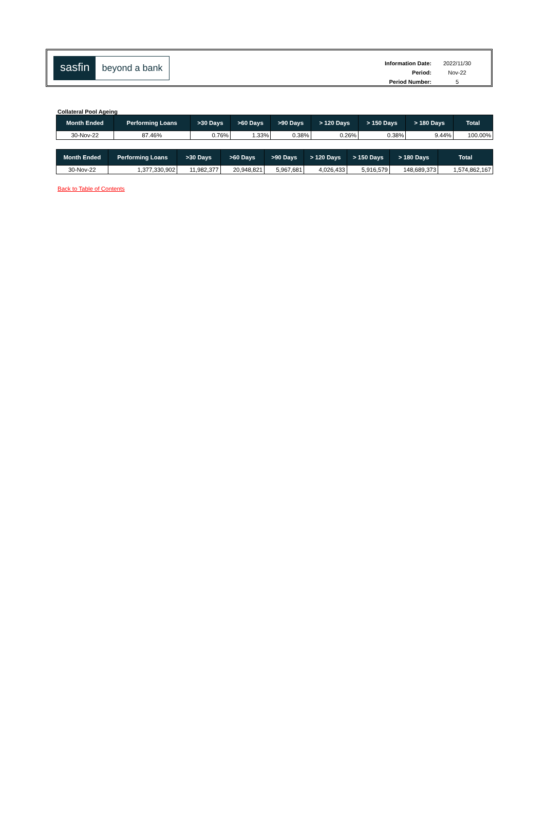sasfin beyond a bank
| Information Date: | 2022/11/30 |
| Period: | Nov-22 |
| Period Number: | 5 |
Collateral Pool Ageing
| Month Ended | Performing Loans | >30 Days | >60 Days | >90 Days | > 120 Days | > 150 Days | > 180 Days | Total |
| --- | --- | --- | --- | --- | --- | --- | --- | --- |
| 30-Nov-22 | 87.46% | 0.76% | 1.33% | 0.38% | 0.26% | 0.38% | 9.44% | 100.00% |
| Month Ended | Performing Loans | >30 Days | >60 Days | >90 Days | > 120 Days | > 150 Days | > 180 Days | Total |
| --- | --- | --- | --- | --- | --- | --- | --- | --- |
| 30-Nov-22 | 1,377,330,902 | 11,982,377 | 20,948,821 | 5,967,681 | 4,026,433 | 5,916,579 | 148,689,373 | 1,574,862,167 |
Back to Table of Contents